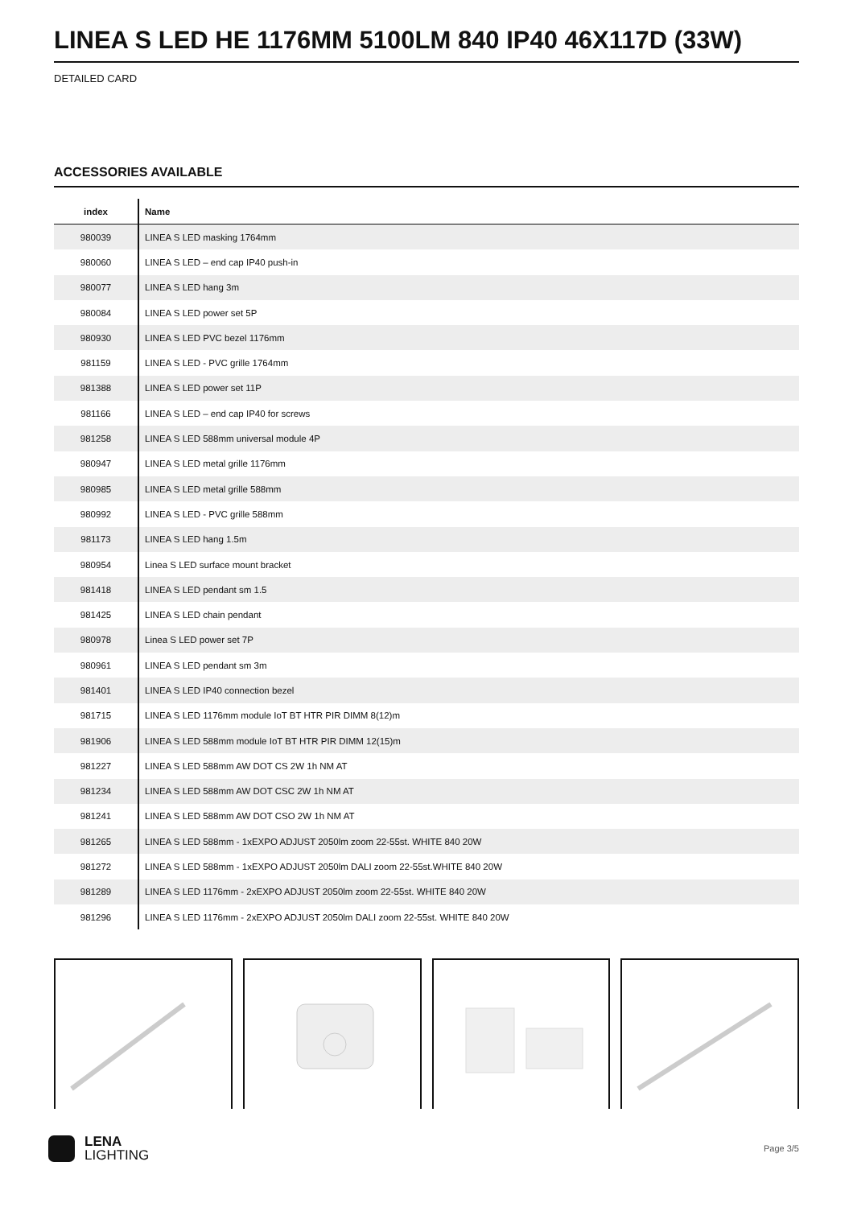LINEA S LED HE 1176MM 5100LM 840 IP40 46X117D (33W)
DETAILED CARD
ACCESSORIES AVAILABLE
| index | Name |
| --- | --- |
| 980039 | LINEA S LED masking 1764mm |
| 980060 | LINEA S LED – end cap IP40 push-in |
| 980077 | LINEA S LED hang 3m |
| 980084 | LINEA S LED power set 5P |
| 980930 | LINEA S LED PVC bezel 1176mm |
| 981159 | LINEA S LED - PVC grille 1764mm |
| 981388 | LINEA S LED power set 11P |
| 981166 | LINEA S LED – end cap IP40 for screws |
| 981258 | LINEA S LED 588mm universal module 4P |
| 980947 | LINEA S LED metal grille 1176mm |
| 980985 | LINEA S LED metal grille 588mm |
| 980992 | LINEA S LED - PVC grille 588mm |
| 981173 | LINEA S LED hang 1.5m |
| 980954 | Linea S LED surface mount bracket |
| 981418 | LINEA S LED pendant sm 1.5 |
| 981425 | LINEA S LED chain pendant |
| 980978 | Linea S LED power set 7P |
| 980961 | LINEA S LED pendant sm 3m |
| 981401 | LINEA S LED IP40 connection bezel |
| 981715 | LINEA S LED 1176mm module IoT BT HTR PIR DIMM 8(12)m |
| 981906 | LINEA S LED 588mm module IoT BT HTR PIR DIMM 12(15)m |
| 981227 | LINEA S LED 588mm AW DOT CS 2W 1h NM AT |
| 981234 | LINEA S LED 588mm AW DOT CSC 2W 1h NM AT |
| 981241 | LINEA S LED 588mm AW DOT CSO 2W 1h NM AT |
| 981265 | LINEA S LED 588mm - 1xEXPO ADJUST 2050lm zoom 22-55st. WHITE 840 20W |
| 981272 | LINEA S LED 588mm - 1xEXPO ADJUST 2050lm DALI zoom 22-55st.WHITE 840 20W |
| 981289 | LINEA S LED 1176mm - 2xEXPO ADJUST 2050lm zoom 22-55st. WHITE 840 20W |
| 981296 | LINEA S LED 1176mm - 2xEXPO ADJUST 2050lm DALI zoom 22-55st. WHITE 840 20W |
LENA
LIGHTING
Page 3/5